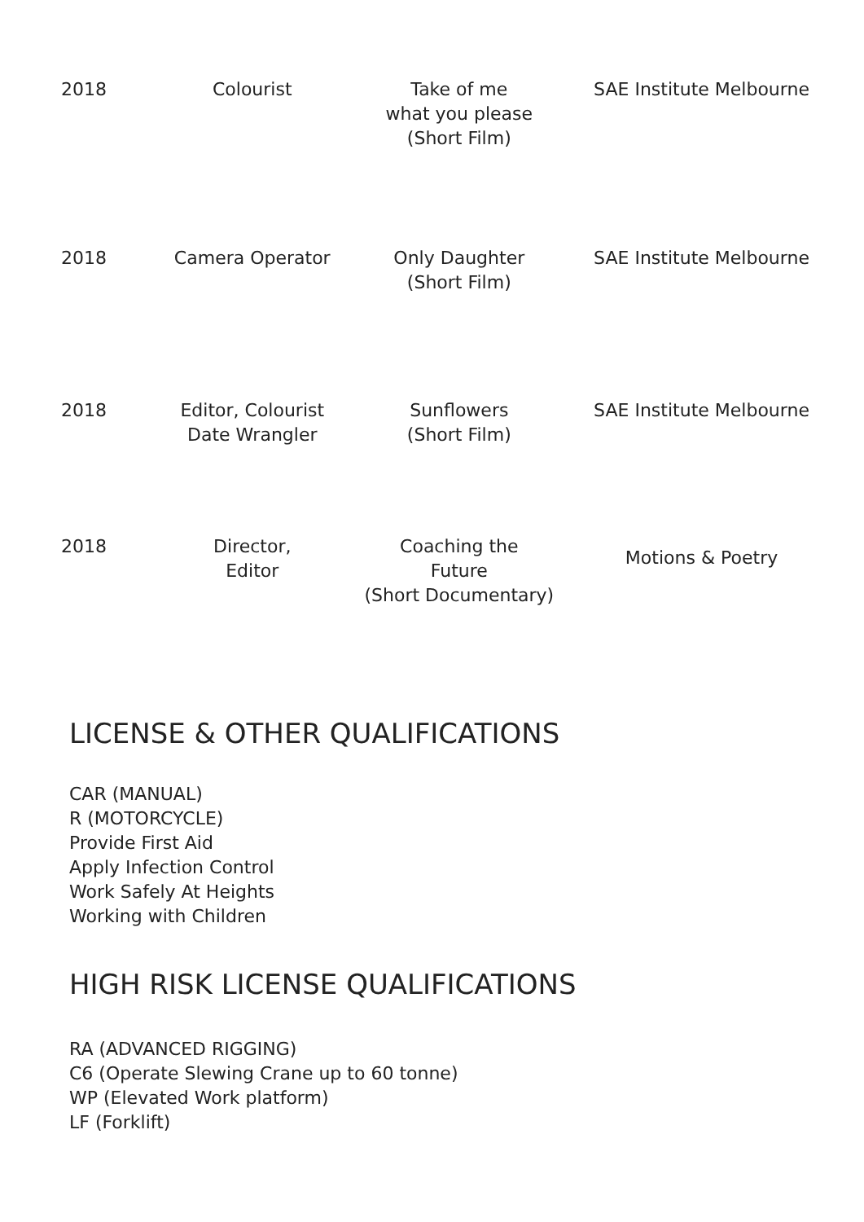| 2018 | Colourist | Take of me what you please (Short Film) | SAE Institute Melbourne |
| 2018 | Camera Operator | Only Daughter (Short Film) | SAE Institute Melbourne |
| 2018 | Editor, Colourist Date Wrangler | Sunflowers (Short Film) | SAE Institute Melbourne |
| 2018 | Director, Editor | Coaching the Future (Short Documentary) | Motions & Poetry |
LICENSE & OTHER QUALIFICATIONS
CAR (MANUAL)
R (MOTORCYCLE)
Provide First Aid
Apply Infection Control
Work Safely At Heights
Working with Children
HIGH RISK LICENSE QUALIFICATIONS
RA (ADVANCED RIGGING)
C6 (Operate Slewing Crane up to 60 tonne)
WP (Elevated Work platform)
LF (Forklift)